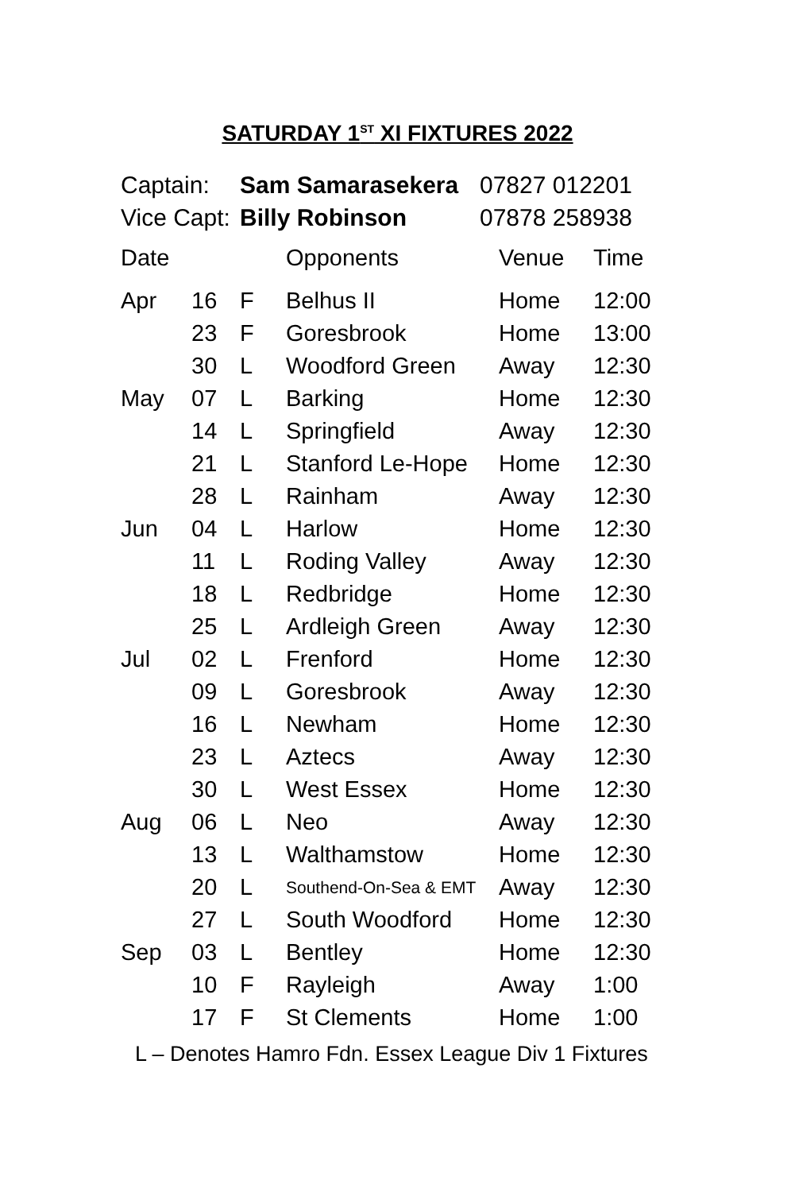SATURDAY 1<sup>ST</sup> XI FIXTURES 2022
| Captain: | Sam Samarasekera | 07827 012201 |
| Vice Capt: | Billy Robinson | 07878 258938 |
| Date | | | Opponents | Venue | Time |
| --- | --- | --- | --- | --- | --- |
| Apr | 16 | F | Belhus II | Home | 12:00 |
| | 23 | F | Goresbrook | Home | 13:00 |
| | 30 | L | Woodford Green | Away | 12:30 |
| May | 07 | L | Barking | Home | 12:30 |
| | 14 | L | Springfield | Away | 12:30 |
| | 21 | L | Stanford Le-Hope | Home | 12:30 |
| | 28 | L | Rainham | Away | 12:30 |
| Jun | 04 | L | Harlow | Home | 12:30 |
| | 11 | L | Roding Valley | Away | 12:30 |
| | 18 | L | Redbridge | Home | 12:30 |
| | 25 | L | Ardleigh Green | Away | 12:30 |
| Jul | 02 | L | Frenford | Home | 12:30 |
| | 09 | L | Goresbrook | Away | 12:30 |
| | 16 | L | Newham | Home | 12:30 |
| | 23 | L | Aztecs | Away | 12:30 |
| | 30 | L | West Essex | Home | 12:30 |
| Aug | 06 | L | Neo | Away | 12:30 |
| | 13 | L | Walthamstow | Home | 12:30 |
| | 20 | L | Southend-On-Sea & EMT | Away | 12:30 |
| | 27 | L | South Woodford | Home | 12:30 |
| Sep | 03 | L | Bentley | Home | 12:30 |
| | 10 | F | Rayleigh | Away | 1:00 |
| | 17 | F | St Clements | Home | 1:00 |
L – Denotes Hamro Fdn. Essex League Div 1 Fixtures